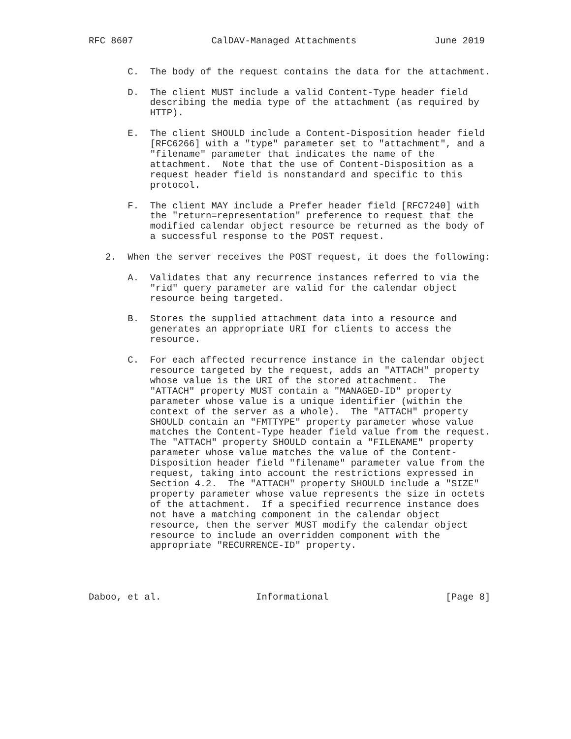RFC 8607              CalDAV-Managed Attachments              June 2019


       C.  The body of the request contains the data for the attachment.

       D.  The client MUST include a valid Content-Type header field
           describing the media type of the attachment (as required by
           HTTP).

       E.  The client SHOULD include a Content-Disposition header field
           [RFC6266] with a "type" parameter set to "attachment", and a
           "filename" parameter that indicates the name of the
           attachment.  Note that the use of Content-Disposition as a
           request header field is nonstandard and specific to this
           protocol.

       F.  The client MAY include a Prefer header field [RFC7240] with
           the "return=representation" preference to request that the
           modified calendar object resource be returned as the body of
           a successful response to the POST request.

   2.  When the server receives the POST request, it does the following:

       A.  Validates that any recurrence instances referred to via the
           "rid" query parameter are valid for the calendar object
           resource being targeted.

       B.  Stores the supplied attachment data into a resource and
           generates an appropriate URI for clients to access the
           resource.

       C.  For each affected recurrence instance in the calendar object
           resource targeted by the request, adds an "ATTACH" property
           whose value is the URI of the stored attachment.  The
           "ATTACH" property MUST contain a "MANAGED-ID" property
           parameter whose value is a unique identifier (within the
           context of the server as a whole).  The "ATTACH" property
           SHOULD contain an "FMTTYPE" property parameter whose value
           matches the Content-Type header field value from the request.
           The "ATTACH" property SHOULD contain a "FILENAME" property
           parameter whose value matches the value of the Content-
           Disposition header field "filename" parameter value from the
           request, taking into account the restrictions expressed in
           Section 4.2.  The "ATTACH" property SHOULD include a "SIZE"
           property parameter whose value represents the size in octets
           of the attachment.  If a specified recurrence instance does
           not have a matching component in the calendar object
           resource, then the server MUST modify the calendar object
           resource to include an overridden component with the
           appropriate "RECURRENCE-ID" property.




Daboo, et al.                 Informational                     [Page 8]